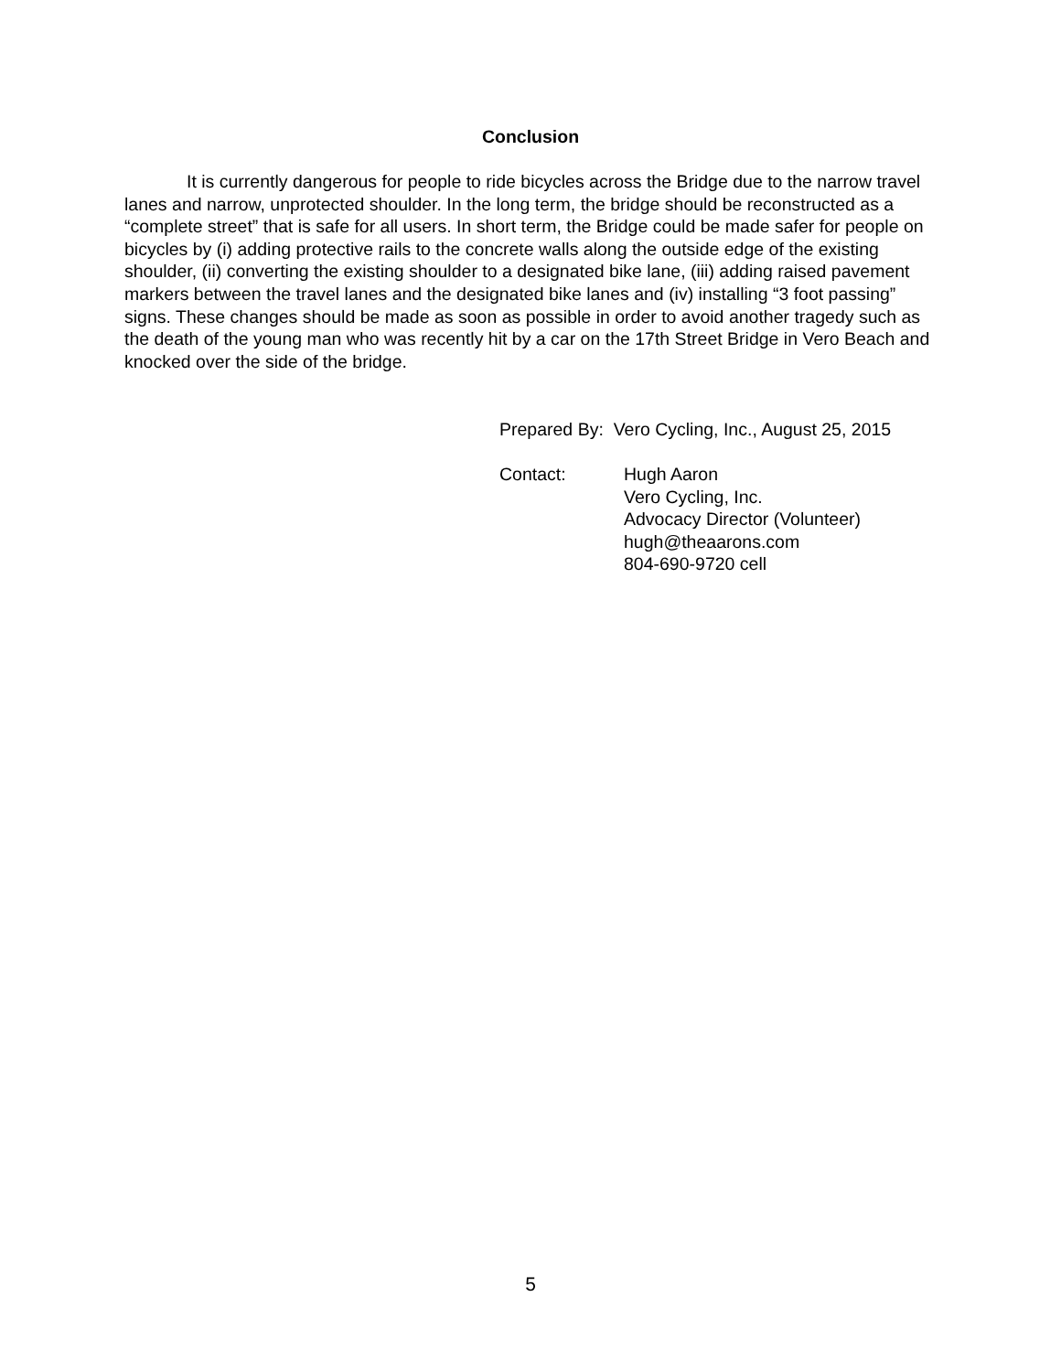Conclusion
It is currently dangerous for people to ride bicycles across the Bridge due to the narrow travel lanes and narrow, unprotected shoulder. In the long term, the bridge should be reconstructed as a “complete street” that is safe for all users. In short term, the Bridge could be made safer for people on bicycles by (i) adding protective rails to the concrete walls along the outside edge of the existing shoulder, (ii) converting the existing shoulder to a designated bike lane, (iii) adding raised pavement markers between the travel lanes and the designated bike lanes and (iv) installing “3 foot passing” signs. These changes should be made as soon as possible in order to avoid another tragedy such as the death of the young man who was recently hit by a car on the 17th Street Bridge in Vero Beach and knocked over the side of the bridge.
Prepared By: Vero Cycling, Inc., August 25, 2015
Contact: Hugh Aaron
Vero Cycling, Inc.
Advocacy Director (Volunteer)
hugh@theaarons.com
804-690-9720 cell
5